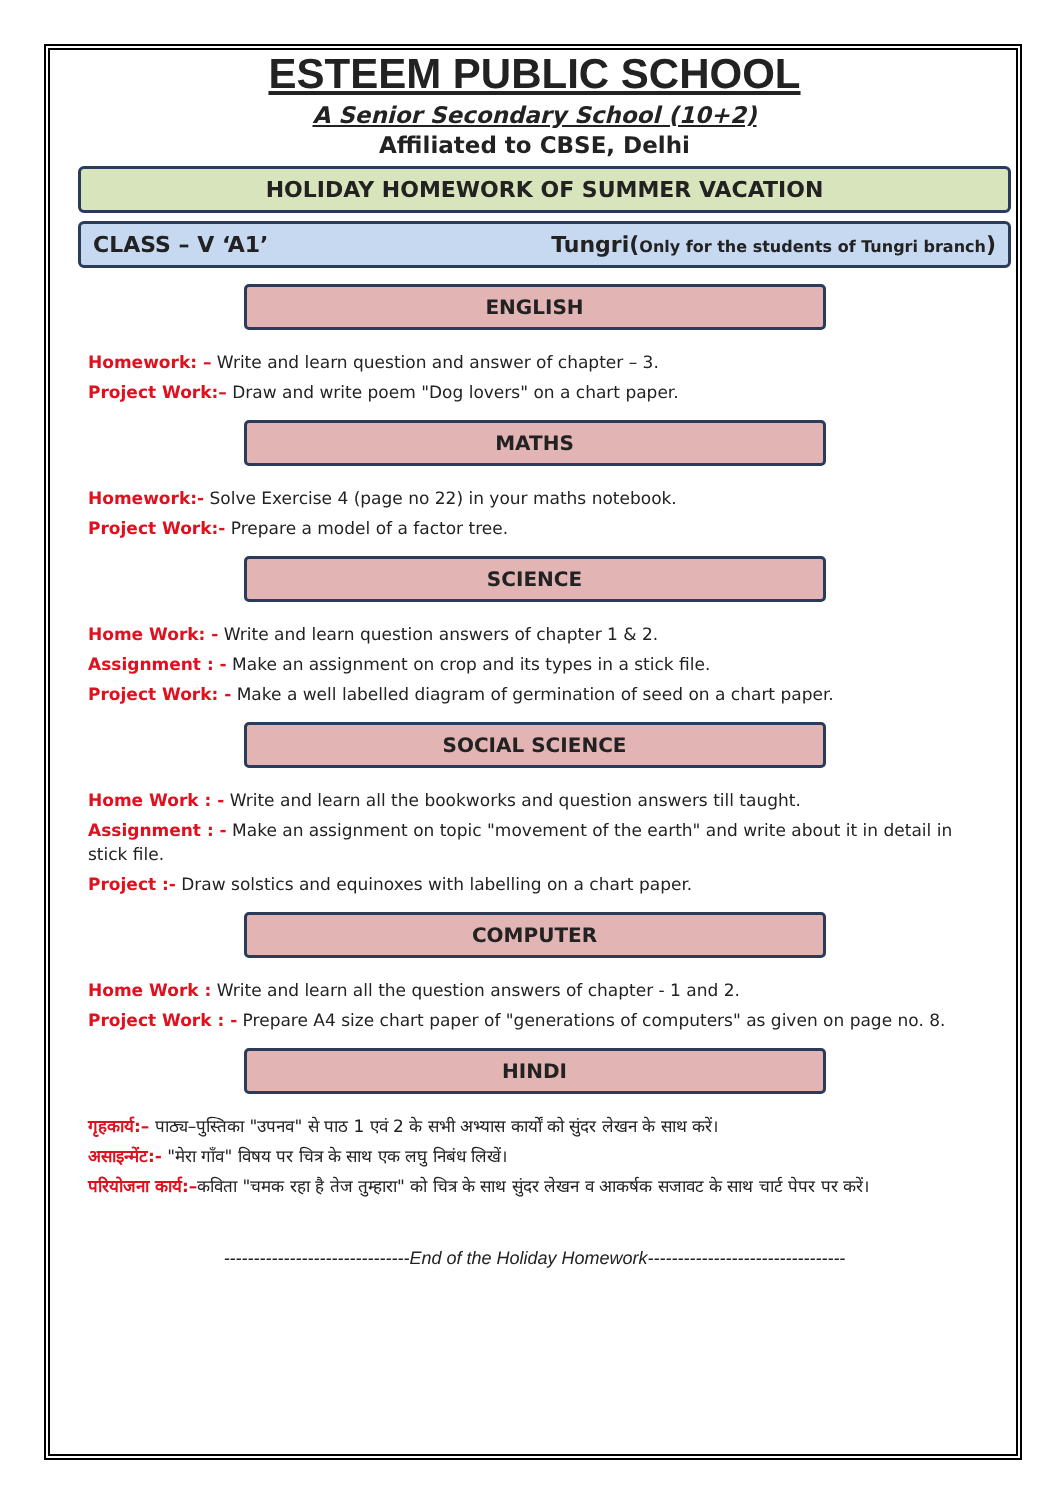ESTEEM PUBLIC SCHOOL
A Senior Secondary School (10+2)
Affiliated to CBSE, Delhi
HOLIDAY HOMEWORK OF SUMMER VACATION
CLASS – V ‘A1’ Tungri(Only for the students of Tungri branch)
ENGLISH
Homework: – Write and learn question and answer of chapter – 3.
Project Work:– Draw and write poem "Dog lovers" on a chart paper.
MATHS
Homework:- Solve Exercise 4 (page no 22) in your maths notebook.
Project Work:- Prepare a model of a factor tree.
SCIENCE
Home Work: - Write and learn question answers of chapter 1 & 2.
Assignment : - Make an assignment on crop and its types in a stick file.
Project Work: - Make a well labelled diagram of germination of seed on a chart paper.
SOCIAL SCIENCE
Home Work : - Write and learn all the bookworks and question answers till taught.
Assignment : - Make an assignment on topic "movement of the earth" and write about it in detail in stick file.
Project :- Draw solstics and equinoxes with labelling on a chart paper.
COMPUTER
Home Work : Write and learn all the question answers of chapter - 1 and 2.
Project Work : - Prepare A4 size chart paper of "generations of computers" as given on page no. 8.
HINDI
गृहकार्य:– पाठ्य–पुस्तिका "उपनव" से पाठ 1 एवं 2 के सभी अभ्यास कार्यों को सुंदर लेखन के साथ करें।
असाइन्मेंट:- "मेरा गाँव" विषय पर चित्र के साथ एक लघु निबंध लिखें।
परियोजना कार्य:–कविता "चमक रहा है तेज तुम्हारा" को चित्र के साथ सुंदर लेखन व आकर्षक सजावट के साथ चार्ट पेपर पर करें।
-------------------------------End of the Holiday Homework---------------------------------